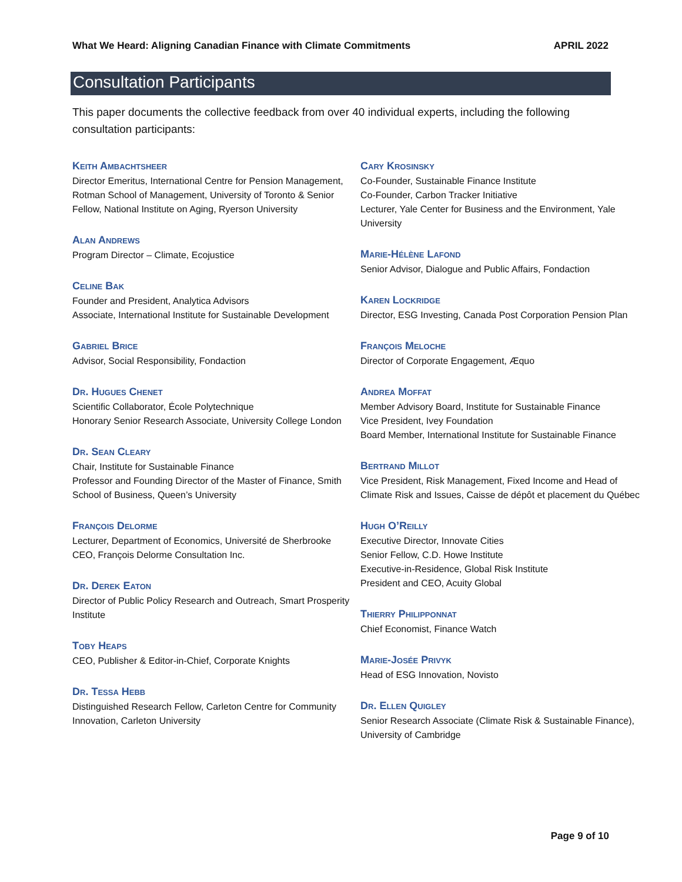What We Heard: Aligning Canadian Finance with Climate Commitments APRIL 2022
Consultation Participants
This paper documents the collective feedback from over 40 individual experts, including the following consultation participants:
Keith Ambachtsheer
Director Emeritus, International Centre for Pension Management, Rotman School of Management, University of Toronto & Senior Fellow, National Institute on Aging, Ryerson University
Alan Andrews
Program Director – Climate, Ecojustice
Celine Bak
Founder and President, Analytica Advisors
Associate, International Institute for Sustainable Development
Gabriel Brice
Advisor, Social Responsibility, Fondaction
Dr. Hugues Chenet
Scientific Collaborator, École Polytechnique
Honorary Senior Research Associate, University College London
Dr. Sean Cleary
Chair, Institute for Sustainable Finance
Professor and Founding Director of the Master of Finance, Smith School of Business, Queen’s University
François Delorme
Lecturer, Department of Economics, Université de Sherbrooke
CEO, François Delorme Consultation Inc.
Dr. Derek Eaton
Director of Public Policy Research and Outreach, Smart Prosperity Institute
Toby Heaps
CEO, Publisher & Editor-in-Chief, Corporate Knights
Dr. Tessa Hebb
Distinguished Research Fellow, Carleton Centre for Community Innovation, Carleton University
Cary Krosinsky
Co-Founder, Sustainable Finance Institute
Co-Founder, Carbon Tracker Initiative
Lecturer, Yale Center for Business and the Environment, Yale University
Marie-Hélène Lafond
Senior Advisor, Dialogue and Public Affairs, Fondaction
Karen Lockridge
Director, ESG Investing, Canada Post Corporation Pension Plan
François Meloche
Director of Corporate Engagement, Æquo
Andrea Moffat
Member Advisory Board, Institute for Sustainable Finance
Vice President, Ivey Foundation
Board Member, International Institute for Sustainable Finance
Bertrand Millot
Vice President, Risk Management, Fixed Income and Head of Climate Risk and Issues, Caisse de dépôt et placement du Québec
Hugh O’Reilly
Executive Director, Innovate Cities
Senior Fellow, C.D. Howe Institute
Executive-in-Residence, Global Risk Institute
President and CEO, Acuity Global
Thierry Philipponnat
Chief Economist, Finance Watch
Marie-Josée Privyk
Head of ESG Innovation, Novisto
Dr. Ellen Quigley
Senior Research Associate (Climate Risk & Sustainable Finance), University of Cambridge
Page 9 of 10